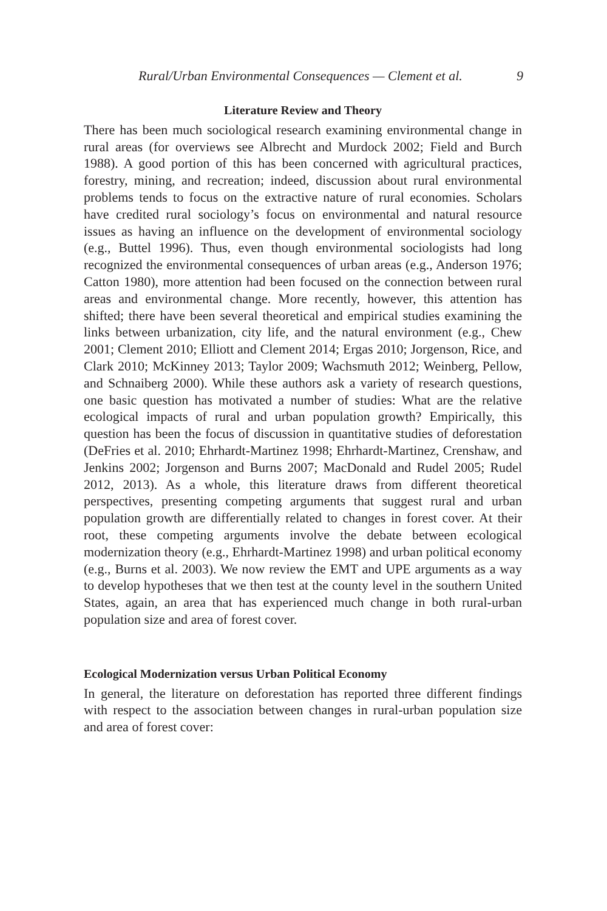Rural/Urban Environmental Consequences — Clement et al. 9
Literature Review and Theory
There has been much sociological research examining environmental change in rural areas (for overviews see Albrecht and Murdock 2002; Field and Burch 1988). A good portion of this has been concerned with agricultural practices, forestry, mining, and recreation; indeed, discussion about rural environmental problems tends to focus on the extractive nature of rural economies. Scholars have credited rural sociology’s focus on environmental and natural resource issues as having an influence on the development of environmental sociology (e.g., Buttel 1996). Thus, even though environmental sociologists had long recognized the environmental consequences of urban areas (e.g., Anderson 1976; Catton 1980), more attention had been focused on the connection between rural areas and environmental change. More recently, however, this attention has shifted; there have been several theoretical and empirical studies examining the links between urbanization, city life, and the natural environment (e.g., Chew 2001; Clement 2010; Elliott and Clement 2014; Ergas 2010; Jorgenson, Rice, and Clark 2010; McKinney 2013; Taylor 2009; Wachsmuth 2012; Weinberg, Pellow, and Schnaiberg 2000). While these authors ask a variety of research questions, one basic question has motivated a number of studies: What are the relative ecological impacts of rural and urban population growth? Empirically, this question has been the focus of discussion in quantitative studies of deforestation (DeFries et al. 2010; Ehrhardt-Martinez 1998; Ehrhardt-Martinez, Crenshaw, and Jenkins 2002; Jorgenson and Burns 2007; MacDonald and Rudel 2005; Rudel 2012, 2013). As a whole, this literature draws from different theoretical perspectives, presenting competing arguments that suggest rural and urban population growth are differentially related to changes in forest cover. At their root, these competing arguments involve the debate between ecological modernization theory (e.g., Ehrhardt-Martinez 1998) and urban political economy (e.g., Burns et al. 2003). We now review the EMT and UPE arguments as a way to develop hypotheses that we then test at the county level in the southern United States, again, an area that has experienced much change in both rural-urban population size and area of forest cover.
Ecological Modernization versus Urban Political Economy
In general, the literature on deforestation has reported three different findings with respect to the association between changes in rural-urban population size and area of forest cover: